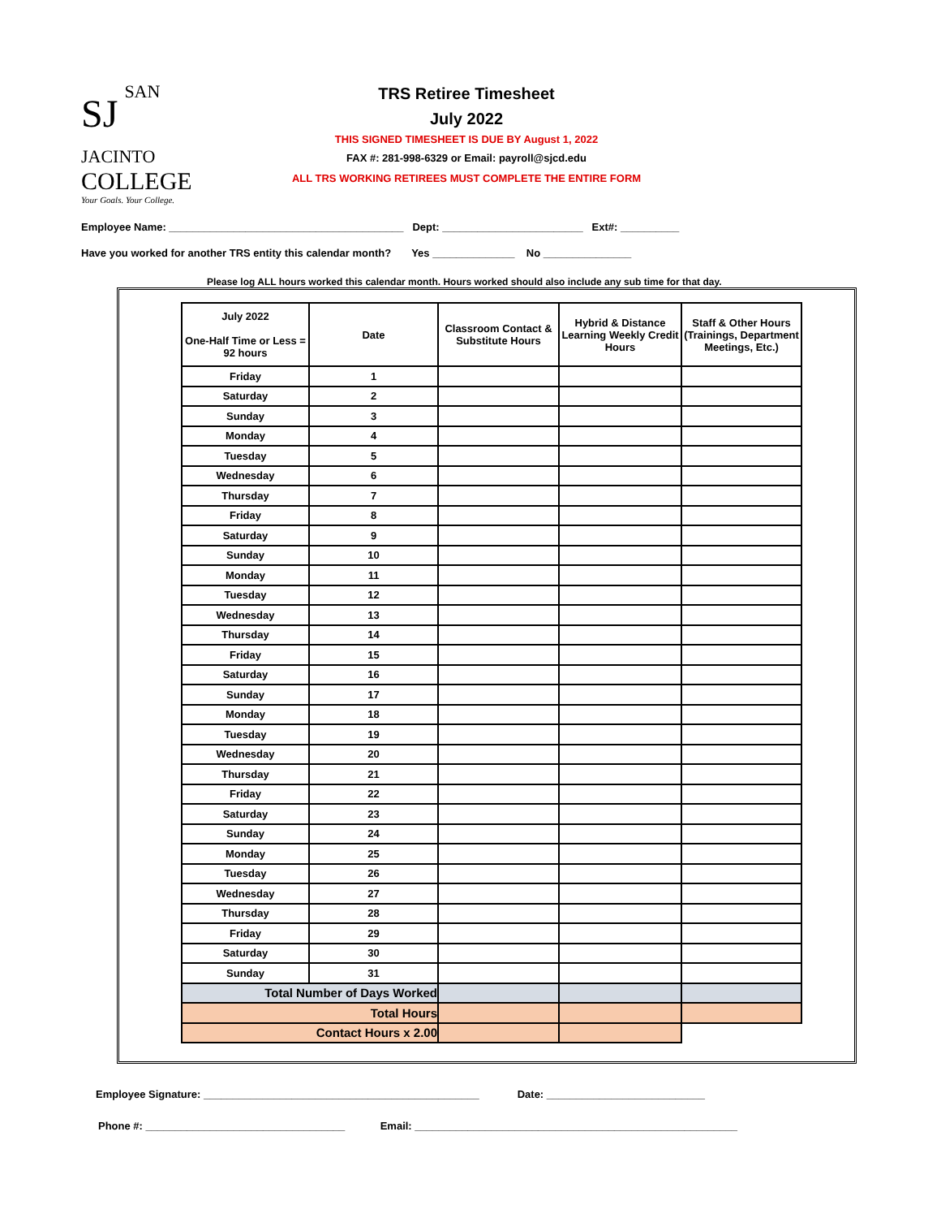SJ
SAN JACINTO
COLLEGE
Your Goals. Your College.
TRS Retiree Timesheet
July 2022
THIS SIGNED TIMESHEET IS DUE BY August 1, 2022
FAX #: 281-998-6329 or Email: payroll@sjcd.edu
ALL TRS WORKING RETIREES MUST COMPLETE THE ENTIRE FORM
Employee Name: ________________________________________ Dept: ________________________ Ext#: __________
Have you worked for another TRS entity this calendar month? Yes ______________ No _______________
Please log ALL hours worked this calendar month. Hours worked should also include any sub time for that day.
| July 2022 One-Half Time or Less = 92 hours | Date | Classroom Contact & Substitute Hours | Hybrid & Distance Learning Weekly Credit Hours | Staff & Other Hours (Trainings, Department Meetings, Etc.) |
| --- | --- | --- | --- | --- |
| Friday | 1 | | | |
| Saturday | 2 | | | |
| Sunday | 3 | | | |
| Monday | 4 | | | |
| Tuesday | 5 | | | |
| Wednesday | 6 | | | |
| Thursday | 7 | | | |
| Friday | 8 | | | |
| Saturday | 9 | | | |
| Sunday | 10 | | | |
| Monday | 11 | | | |
| Tuesday | 12 | | | |
| Wednesday | 13 | | | |
| Thursday | 14 | | | |
| Friday | 15 | | | |
| Saturday | 16 | | | |
| Sunday | 17 | | | |
| Monday | 18 | | | |
| Tuesday | 19 | | | |
| Wednesday | 20 | | | |
| Thursday | 21 | | | |
| Friday | 22 | | | |
| Saturday | 23 | | | |
| Sunday | 24 | | | |
| Monday | 25 | | | |
| Tuesday | 26 | | | |
| Wednesday | 27 | | | |
| Thursday | 28 | | | |
| Friday | 29 | | | |
| Saturday | 30 | | | |
| Sunday | 31 | | | |
| Total Number of Days Worked | | | | |
| Total Hours | | | | |
| Contact Hours x 2.00 | | | | |
Employee Signature: _______________________________________________ Date: ___________________________
Phone #: __________________________________ Email: _______________________________________________________